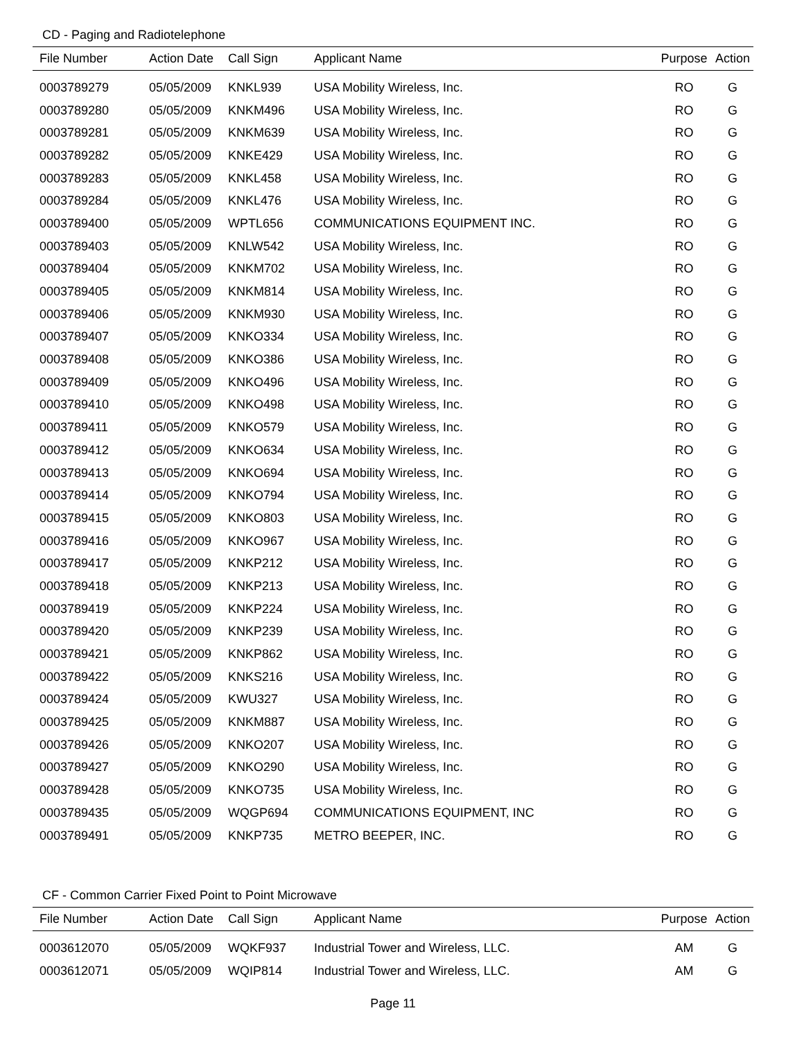CD - Paging and Radiotelephone
| File Number | Action Date | Call Sign | Applicant Name | Purpose | Action |
| --- | --- | --- | --- | --- | --- |
| 0003789279 | 05/05/2009 | KNKL939 | USA Mobility Wireless, Inc. | RO | G |
| 0003789280 | 05/05/2009 | KNKM496 | USA Mobility Wireless, Inc. | RO | G |
| 0003789281 | 05/05/2009 | KNKM639 | USA Mobility Wireless, Inc. | RO | G |
| 0003789282 | 05/05/2009 | KNKE429 | USA Mobility Wireless, Inc. | RO | G |
| 0003789283 | 05/05/2009 | KNKL458 | USA Mobility Wireless, Inc. | RO | G |
| 0003789284 | 05/05/2009 | KNKL476 | USA Mobility Wireless, Inc. | RO | G |
| 0003789400 | 05/05/2009 | WPTL656 | COMMUNICATIONS EQUIPMENT INC. | RO | G |
| 0003789403 | 05/05/2009 | KNLW542 | USA Mobility Wireless, Inc. | RO | G |
| 0003789404 | 05/05/2009 | KNKM702 | USA Mobility Wireless, Inc. | RO | G |
| 0003789405 | 05/05/2009 | KNKM814 | USA Mobility Wireless, Inc. | RO | G |
| 0003789406 | 05/05/2009 | KNKM930 | USA Mobility Wireless, Inc. | RO | G |
| 0003789407 | 05/05/2009 | KNKO334 | USA Mobility Wireless, Inc. | RO | G |
| 0003789408 | 05/05/2009 | KNKO386 | USA Mobility Wireless, Inc. | RO | G |
| 0003789409 | 05/05/2009 | KNKO496 | USA Mobility Wireless, Inc. | RO | G |
| 0003789410 | 05/05/2009 | KNKO498 | USA Mobility Wireless, Inc. | RO | G |
| 0003789411 | 05/05/2009 | KNKO579 | USA Mobility Wireless, Inc. | RO | G |
| 0003789412 | 05/05/2009 | KNKO634 | USA Mobility Wireless, Inc. | RO | G |
| 0003789413 | 05/05/2009 | KNKO694 | USA Mobility Wireless, Inc. | RO | G |
| 0003789414 | 05/05/2009 | KNKO794 | USA Mobility Wireless, Inc. | RO | G |
| 0003789415 | 05/05/2009 | KNKO803 | USA Mobility Wireless, Inc. | RO | G |
| 0003789416 | 05/05/2009 | KNKO967 | USA Mobility Wireless, Inc. | RO | G |
| 0003789417 | 05/05/2009 | KNKP212 | USA Mobility Wireless, Inc. | RO | G |
| 0003789418 | 05/05/2009 | KNKP213 | USA Mobility Wireless, Inc. | RO | G |
| 0003789419 | 05/05/2009 | KNKP224 | USA Mobility Wireless, Inc. | RO | G |
| 0003789420 | 05/05/2009 | KNKP239 | USA Mobility Wireless, Inc. | RO | G |
| 0003789421 | 05/05/2009 | KNKP862 | USA Mobility Wireless, Inc. | RO | G |
| 0003789422 | 05/05/2009 | KNKS216 | USA Mobility Wireless, Inc. | RO | G |
| 0003789424 | 05/05/2009 | KWU327 | USA Mobility Wireless, Inc. | RO | G |
| 0003789425 | 05/05/2009 | KNKM887 | USA Mobility Wireless, Inc. | RO | G |
| 0003789426 | 05/05/2009 | KNKO207 | USA Mobility Wireless, Inc. | RO | G |
| 0003789427 | 05/05/2009 | KNKO290 | USA Mobility Wireless, Inc. | RO | G |
| 0003789428 | 05/05/2009 | KNKO735 | USA Mobility Wireless, Inc. | RO | G |
| 0003789435 | 05/05/2009 | WQGP694 | COMMUNICATIONS EQUIPMENT, INC | RO | G |
| 0003789491 | 05/05/2009 | KNKP735 | METRO BEEPER, INC. | RO | G |
CF - Common Carrier Fixed Point to Point Microwave
| File Number | Action Date | Call Sign | Applicant Name | Purpose | Action |
| --- | --- | --- | --- | --- | --- |
| 0003612070 | 05/05/2009 | WQKF937 | Industrial Tower and Wireless, LLC. | AM | G |
| 0003612071 | 05/05/2009 | WQIP814 | Industrial Tower and Wireless, LLC. | AM | G |
Page 11